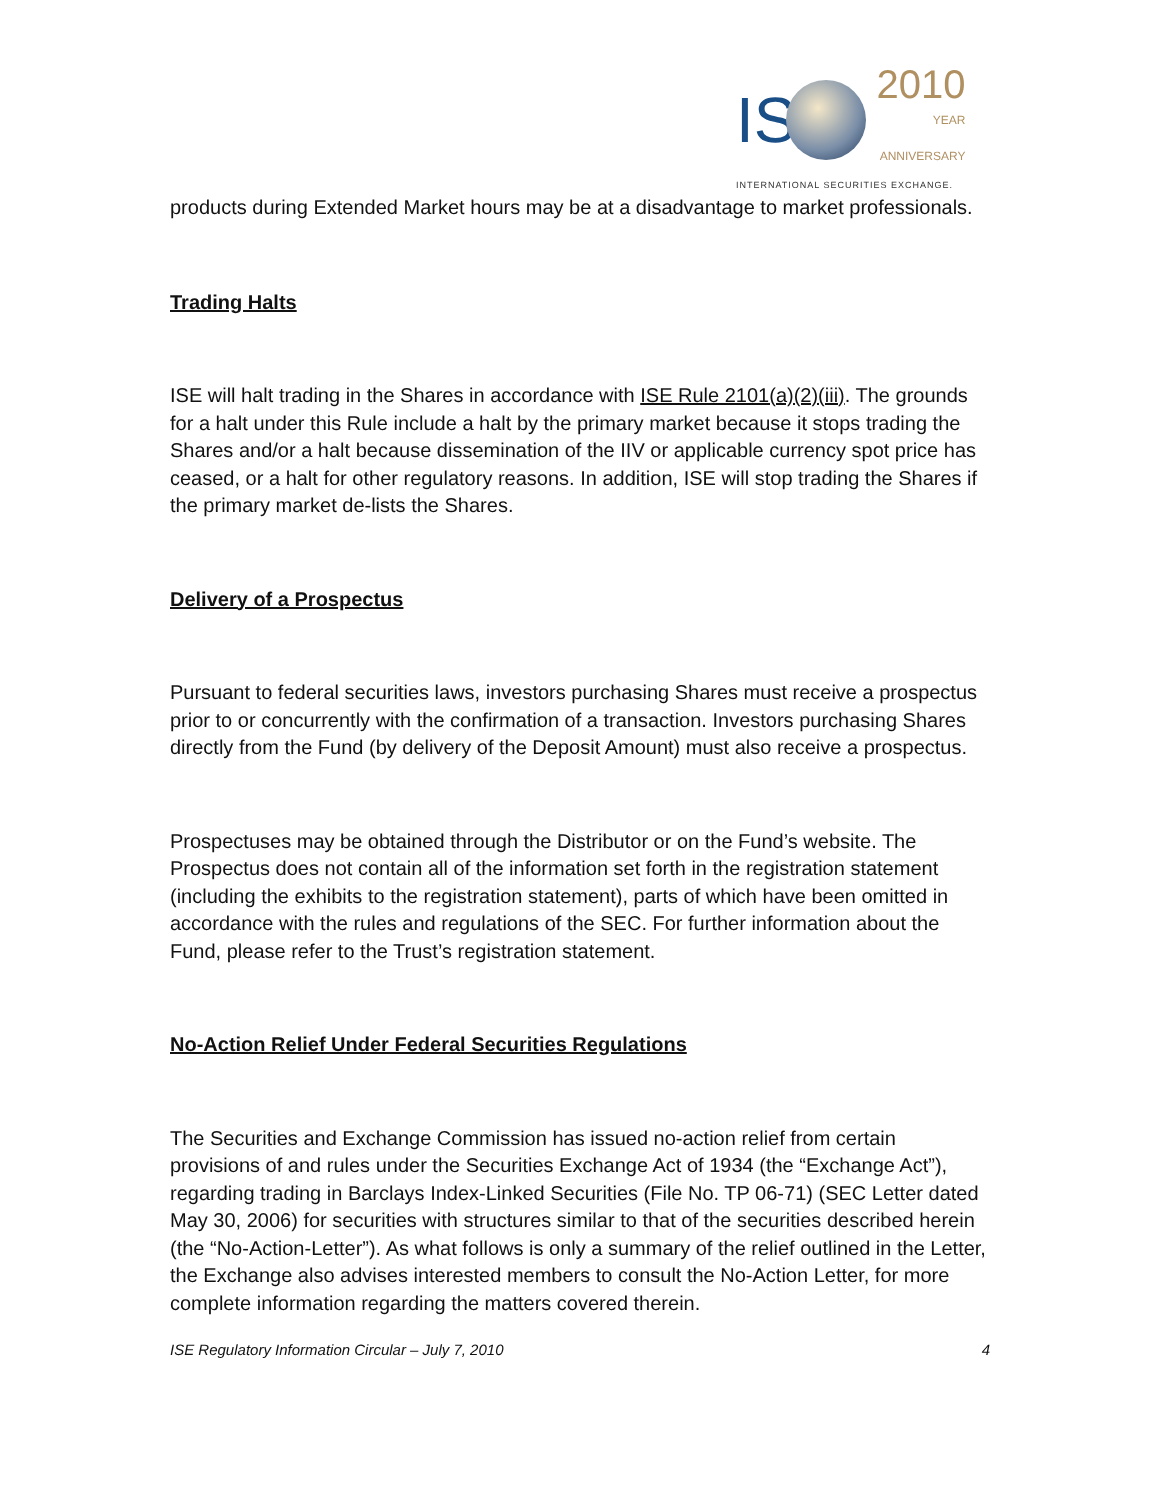IS 2010 YEAR
ANNIVERSARY
INTERNATIONAL SECURITIES EXCHANGE.
products during Extended Market hours may be at a disadvantage to market professionals.
Trading Halts
ISE will halt trading in the Shares in accordance with ISE Rule 2101(a)(2)(iii). The grounds for a halt under this Rule include a halt by the primary market because it stops trading the Shares and/or a halt because dissemination of the IIV or applicable currency spot price has ceased, or a halt for other regulatory reasons. In addition, ISE will stop trading the Shares if the primary market de-lists the Shares.
Delivery of a Prospectus
Pursuant to federal securities laws, investors purchasing Shares must receive a prospectus prior to or concurrently with the confirmation of a transaction. Investors purchasing Shares directly from the Fund (by delivery of the Deposit Amount) must also receive a prospectus.
Prospectuses may be obtained through the Distributor or on the Fund’s website. The Prospectus does not contain all of the information set forth in the registration statement (including the exhibits to the registration statement), parts of which have been omitted in accordance with the rules and regulations of the SEC. For further information about the Fund, please refer to the Trust’s registration statement.
No-Action Relief Under Federal Securities Regulations
The Securities and Exchange Commission has issued no-action relief from certain provisions of and rules under the Securities Exchange Act of 1934 (the “Exchange Act”), regarding trading in Barclays Index-Linked Securities (File No. TP 06-71) (SEC Letter dated May 30, 2006) for securities with structures similar to that of the securities described herein (the “No-Action-Letter”). As what follows is only a summary of the relief outlined in the Letter, the Exchange also advises interested members to consult the No-Action Letter, for more complete information regarding the matters covered therein.
ISE Regulatory Information Circular – July 7, 2010 4